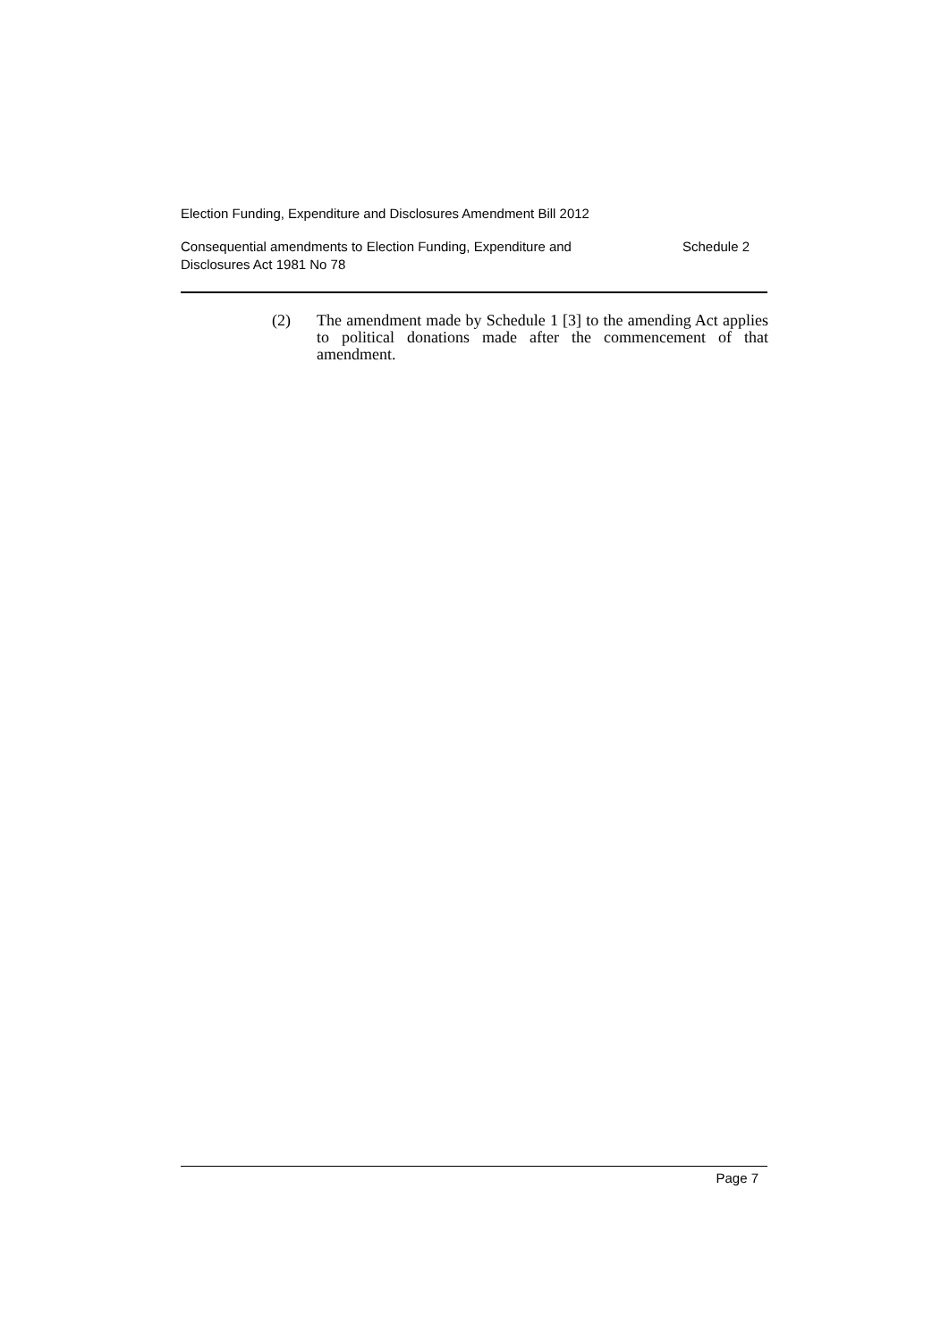Election Funding, Expenditure and Disclosures Amendment Bill 2012
Consequential amendments to Election Funding, Expenditure and
Disclosures Act 1981 No 78 Schedule 2
(2) The amendment made by Schedule 1 [3] to the amending Act applies to political donations made after the commencement of that amendment.
Page 7